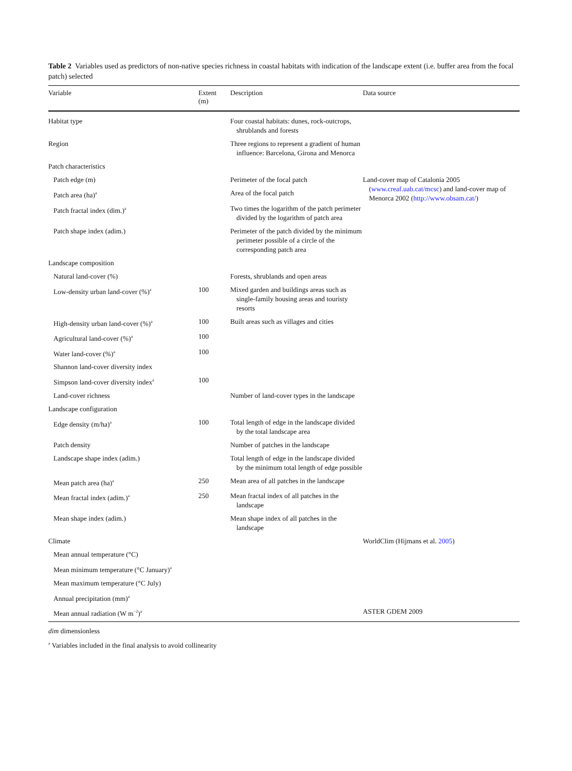Table 2 Variables used as predictors of non-native species richness in coastal habitats with indication of the landscape extent (i.e. buffer area from the focal patch) selected
| Variable | Extent (m) | Description | Data source |
| --- | --- | --- | --- |
| Habitat type | | Four coastal habitats: dunes, rock-outcrops, shrublands and forests | |
| Region | | Three regions to represent a gradient of human influence: Barcelona, Girona and Menorca | |
| Patch characteristics | | | |
| Patch edge (m) | | Perimeter of the focal patch | Land-cover map of Catalonia 2005 ( www.creaf.uab.cat/mcsc ) and land-cover map of Menorca 2002 ( http://www.obsam.cat/ ) |
| Patch area (ha)<sup>a</sup> | | Area of the focal patch | |
| Patch fractal index (dim.)<sup>a</sup> | | Two times the logarithm of the patch perimeter divided by the logarithm of patch area | |
| Patch shape index (adim.) | | Perimeter of the patch divided by the minimum perimeter possible of a circle of the corresponding patch area | |
| Landscape composition | | | |
| Natural land-cover (%) | | Forests, shrublands and open areas | |
| Low-density urban land-cover (%)<sup>a</sup> | 100 | Mixed garden and buildings areas such as single-family housing areas and touristy resorts | |
| High-density urban land-cover (%)<sup>a</sup> | 100 | Built areas such as villages and cities | |
| Agricultural land-cover (%)<sup>a</sup> | 100 | | |
| Water land-cover (%)<sup>a</sup> | 100 | | |
| Shannon land-cover diversity index | | | |
| Simpson land-cover diversity index<sup>a</sup> | 100 | | |
| Land-cover richness | | Number of land-cover types in the landscape | |
| Landscape configuration | | | |
| Edge density (m/ha)<sup>a</sup> | 100 | Total length of edge in the landscape divided by the total landscape area | |
| Patch density | | Number of patches in the landscape | |
| Landscape shape index (adim.) | | Total length of edge in the landscape divided by the minimum total length of edge possible | |
| Mean patch area (ha)<sup>a</sup> | 250 | Mean area of all patches in the landscape | |
| Mean fractal index (adim.)<sup>a</sup> | 250 | Mean fractal index of all patches in the landscape | |
| Mean shape index (adim.) | | Mean shape index of all patches in the landscape | |
| Climate | | | WorldClim (Hijmans et al. 2005 ) |
| Mean annual temperature (°C) | | | |
| Mean minimum temperature (°C January)<sup>a</sup> | | | |
| Mean maximum temperature (°C July) | | | |
| Annual precipitation (mm)<sup>a</sup> | | | |
| Mean annual radiation (W m<sup>−2</sup>)<sup>a</sup> | | | ASTER GDEM 2009 |
dim dimensionless
<sup>a</sup> Variables included in the final analysis to avoid collinearity